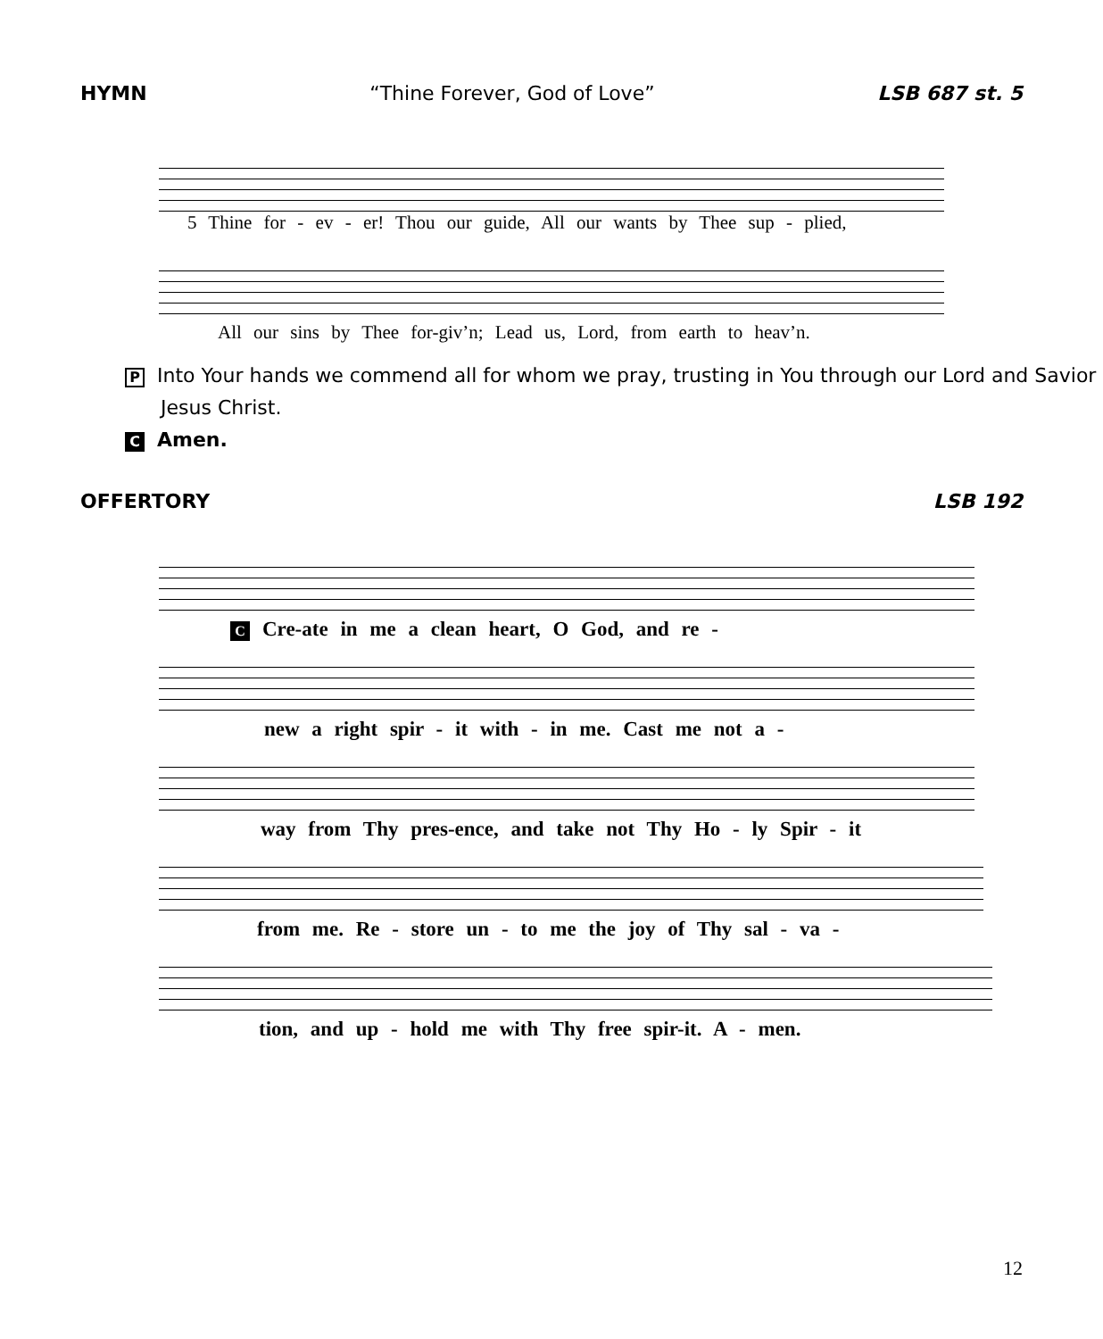HYMN “Thine Forever, God of Love” LSB 687 st. 5
5 Thine for - ev - er! Thou our guide, All our wants by Thee sup - plied,
All our sins by Thee for-giv’n; Lead us, Lord, from earth to heav’n.
P Into Your hands we commend all for whom we pray, trusting in You through our Lord and Savior Jesus Christ.
C Amen.
OFFERTORY LSB 192
C Cre-ate in me a clean heart, O God, and re -
new a right spir - it with - in me. Cast me not a -
way from Thy pres-ence, and take not Thy Ho - ly Spir - it
from me. Re - store un - to me the joy of Thy sal - va -
tion, and up - hold me with Thy free spir-it. A - men.
12